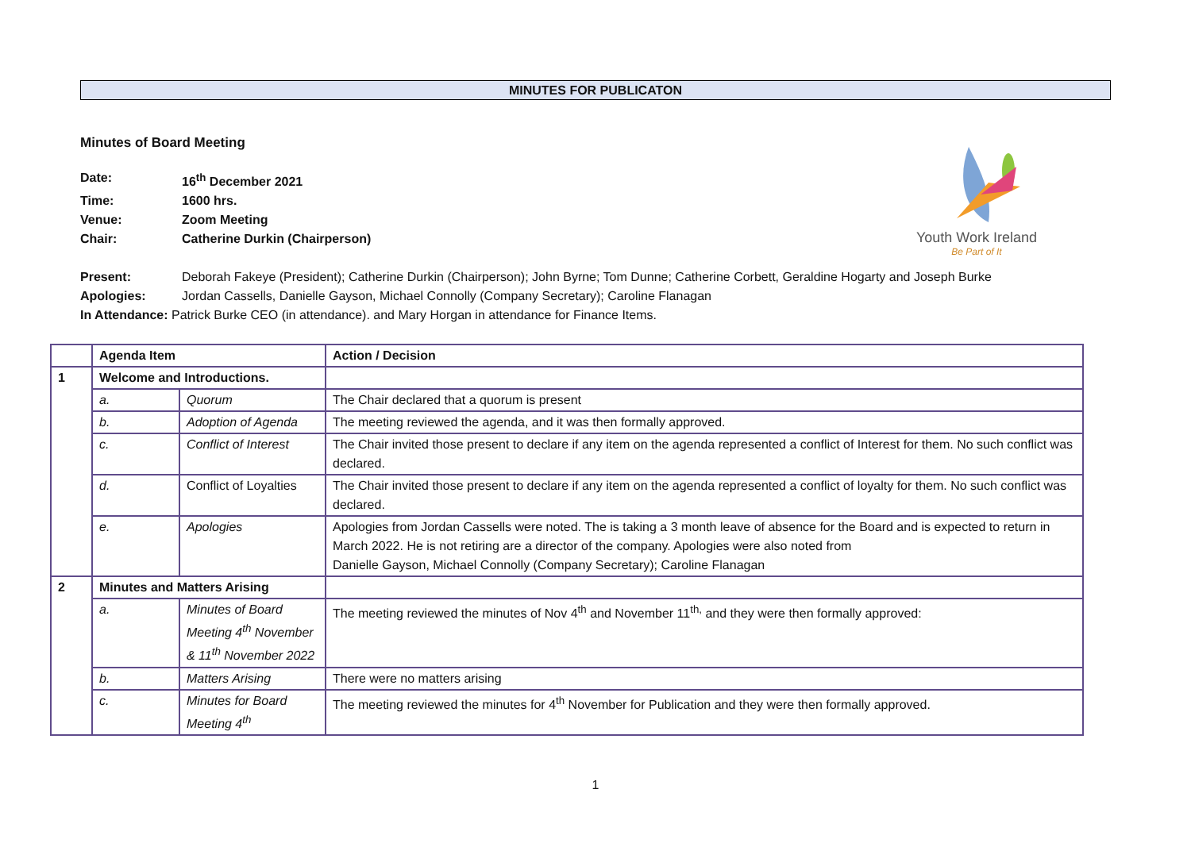MINUTES FOR PUBLICATON
Youth Work Ireland
Be Part of It
Minutes of Board Meeting
Date: 16<sup>th</sup> December 2021
Time: 1600 hrs.
Venue: Zoom Meeting
Chair: Catherine Durkin (Chairperson)
Present: Deborah Fakeye (President); Catherine Durkin (Chairperson); John Byrne; Tom Dunne; Catherine Corbett, Geraldine Hogarty and Joseph Burke
Apologies: Jordan Cassells, Danielle Gayson, Michael Connolly (Company Secretary); Caroline Flanagan
In Attendance: Patrick Burke CEO (in attendance). and Mary Horgan in attendance for Finance Items.
| | Agenda Item | | Action / Decision |
| --- | --- | --- | --- |
| 1 | Welcome and Introductions. | | |
| | a. | Quorum | The Chair declared that a quorum is present |
| | b. | Adoption of Agenda | The meeting reviewed the agenda, and it was then formally approved. |
| | c. | Conflict of Interest | The Chair invited those present to declare if any item on the agenda represented a conflict of Interest for them. No such conflict was declared. |
| | d. | Conflict of Loyalties | The Chair invited those present to declare if any item on the agenda represented a conflict of loyalty for them. No such conflict was declared. |
| | e. | Apologies | Apologies from Jordan Cassells were noted. The is taking a 3 month leave of absence for the Board and is expected to return in March 2022. He is not retiring are a director of the company. Apologies were also noted from Danielle Gayson, Michael Connolly (Company Secretary); Caroline Flanagan |
| 2 | Minutes and Matters Arising | | |
| | a. | Minutes of Board Meeting 4<sup>th</sup> November & 11<sup>th</sup> November 2022 | The meeting reviewed the minutes of Nov 4<sup>th</sup> and November 11<sup>th,</sup> and they were then formally approved: |
| | b. | Matters Arising | There were no matters arising |
| | c. | Minutes for Board Meeting 4<sup>th</sup> | The meeting reviewed the minutes for 4<sup>th</sup> November for Publication and they were then formally approved. |
1